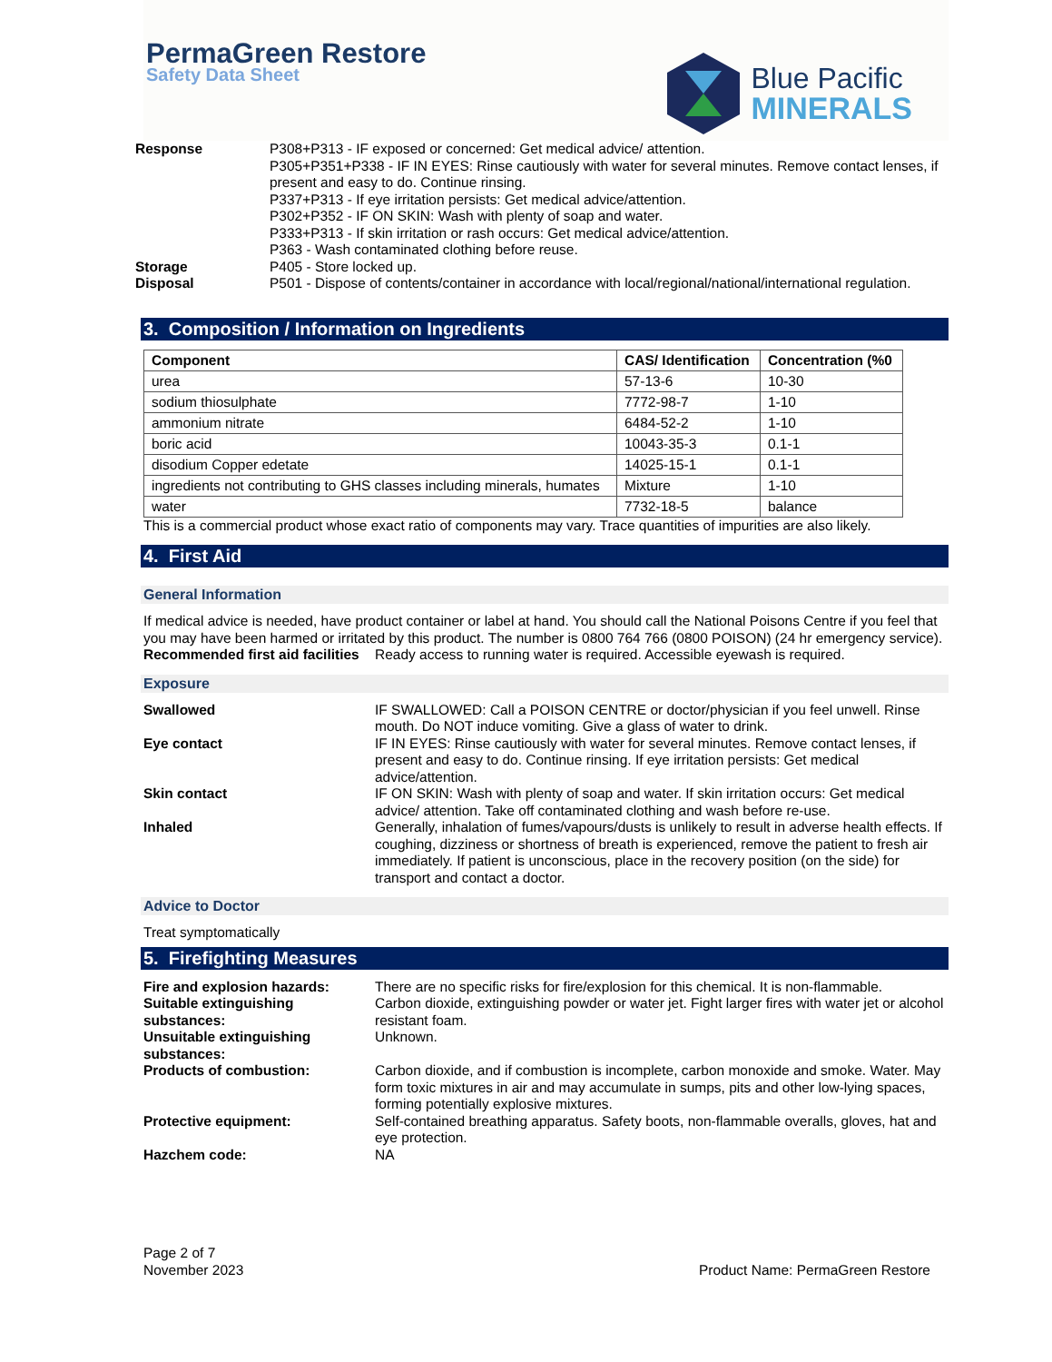PermaGreen Restore
Safety Data Sheet
Blue Pacific
MINERALS
Response P308+P313 - IF exposed or concerned: Get medical advice/ attention.
P305+P351+P338 - IF IN EYES: Rinse cautiously with water for several minutes. Remove contact lenses, if present and easy to do. Continue rinsing.
P337+P313 - If eye irritation persists: Get medical advice/attention.
P302+P352 - IF ON SKIN: Wash with plenty of soap and water.
P333+P313 - If skin irritation or rash occurs: Get medical advice/attention.
P363 - Wash contaminated clothing before reuse.
Storage P405 - Store locked up.
Disposal P501 - Dispose of contents/container in accordance with local/regional/national/international regulation.
3. Composition / Information on Ingredients
| Component | CAS/ Identification | Concentration (%0 |
| --- | --- | --- |
| urea | 57-13-6 | 10-30 |
| sodium thiosulphate | 7772-98-7 | 1-10 |
| ammonium nitrate | 6484-52-2 | 1-10 |
| boric acid | 10043-35-3 | 0.1-1 |
| disodium Copper edetate | 14025-15-1 | 0.1-1 |
| ingredients not contributing to GHS classes including minerals, humates | Mixture | 1-10 |
| water | 7732-18-5 | balance |
This is a commercial product whose exact ratio of components may vary. Trace quantities of impurities are also likely.
4. First Aid
General Information
If medical advice is needed, have product container or label at hand. You should call the National Poisons Centre if you feel that you may have been harmed or irritated by this product. The number is 0800 764 766 (0800 POISON) (24 hr emergency service).
Recommended first aid facilities Ready access to running water is required. Accessible eyewash is required.
Exposure
Swallowed IF SWALLOWED: Call a POISON CENTRE or doctor/physician if you feel unwell. Rinse mouth. Do NOT induce vomiting. Give a glass of water to drink.
Eye contact IF IN EYES: Rinse cautiously with water for several minutes. Remove contact lenses, if present and easy to do. Continue rinsing. If eye irritation persists: Get medical advice/attention.
Skin contact IF ON SKIN: Wash with plenty of soap and water. If skin irritation occurs: Get medical advice/ attention. Take off contaminated clothing and wash before re-use.
Inhaled Generally, inhalation of fumes/vapours/dusts is unlikely to result in adverse health effects. If coughing, dizziness or shortness of breath is experienced, remove the patient to fresh air immediately. If patient is unconscious, place in the recovery position (on the side) for transport and contact a doctor.
Advice to Doctor
Treat symptomatically
5. Firefighting Measures
Fire and explosion hazards: There are no specific risks for fire/explosion for this chemical. It is non-flammable.
Suitable extinguishing substances: Carbon dioxide, extinguishing powder or water jet. Fight larger fires with water jet or alcohol resistant foam.
Unsuitable extinguishing substances: Unknown.
Products of combustion: Carbon dioxide, and if combustion is incomplete, carbon monoxide and smoke. Water. May form toxic mixtures in air and may accumulate in sumps, pits and other low-lying spaces, forming potentially explosive mixtures.
Protective equipment: Self-contained breathing apparatus. Safety boots, non-flammable overalls, gloves, hat and eye protection.
Hazchem code: NA
Page 2 of 7
November 2023 Product Name: PermaGreen Restore